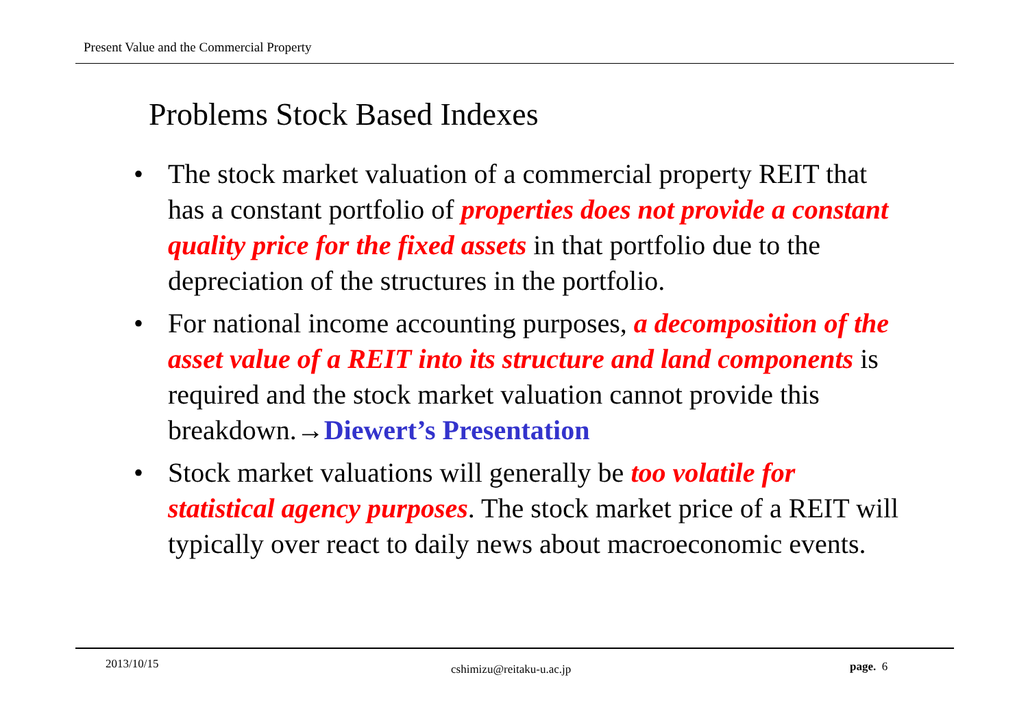Present Value and the Commercial Property
Problems Stock Based Indexes
• The stock market valuation of a commercial property REIT that has a constant portfolio of properties does not provide a constant quality price for the fixed assets in that portfolio due to the depreciation of the structures in the portfolio.
• For national income accounting purposes, a decomposition of the asset value of a REIT into its structure and land components is required and the stock market valuation cannot provide this breakdown.→Diewert’s Presentation
• Stock market valuations will generally be too volatile for statistical agency purposes. The stock market price of a REIT will typically over react to daily news about macroeconomic events.
2013/10/15 cshimizu@reitaku-u.ac.jp page. 6